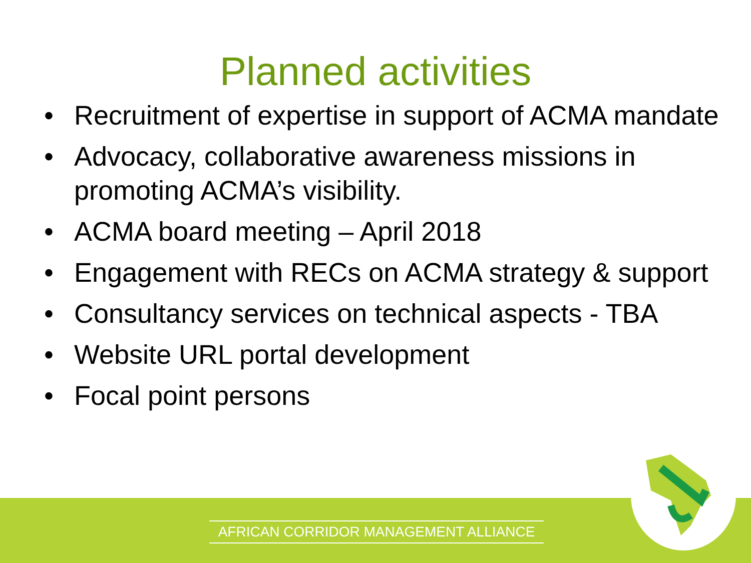Planned activities
• Recruitment of expertise in support of ACMA mandate
• Advocacy, collaborative awareness missions in promoting ACMA’s visibility.
• ACMA board meeting – April 2018
• Engagement with RECs on ACMA strategy & support
• Consultancy services on technical aspects - TBA
• Website URL portal development
• Focal point persons
AFRICAN CORRIDOR MANAGEMENT ALLIANCE